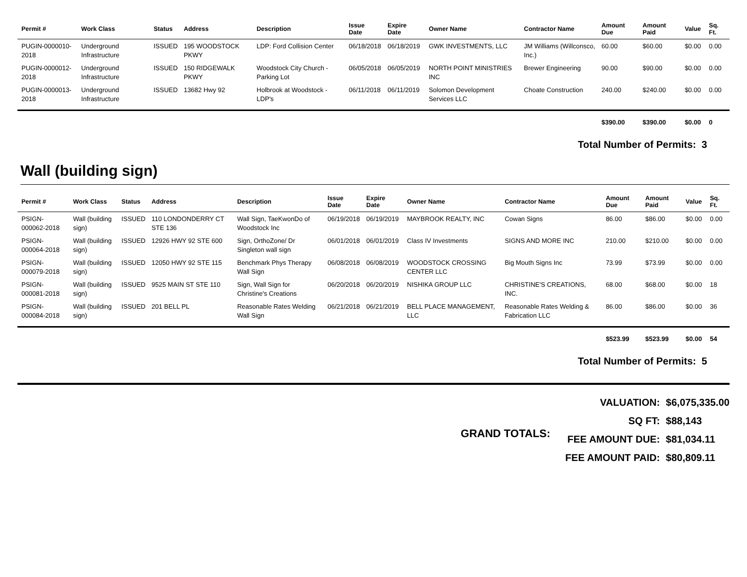| Permit # | Work Class | Status | Address | Description | Issue Date | Expire Date | Owner Name | Contractor Name | Amount Due | Amount Paid | Value | Sq. Ft. |
| --- | --- | --- | --- | --- | --- | --- | --- | --- | --- | --- | --- | --- |
| PUGIN-0000010-2018 | Underground Infrastructure | ISSUED | 195 WOODSTOCK PKWY | LDP: Ford Collision Center | 06/18/2018 | 06/18/2019 | GWK INVESTMENTS, LLC | JM Williams (Willconsco, Inc.) | 60.00 | $60.00 | $0.00 | 0.00 |
| PUGIN-0000012-2018 | Underground Infrastructure | ISSUED | 150 RIDGEWALK PKWY | Woodstock City Church - Parking Lot | 06/05/2018 | 06/05/2019 | NORTH POINT MINISTRIES INC | Brewer Engineering | 90.00 | $90.00 | $0.00 | 0.00 |
| PUGIN-0000013-2018 | Underground Infrastructure | ISSUED | 13682 Hwy 92 | Holbrook at Woodstock - LDP's | 06/11/2018 | 06/11/2019 | Solomon Development Services LLC | Choate Construction | 240.00 | $240.00 | $0.00 | 0.00 |
| | | | | | | | | | $390.00 | $390.00 | $0.00 | 0 |
Total Number of Permits: 3
Wall (building sign)
| Permit # | Work Class | Status | Address | Description | Issue Date | Expire Date | Owner Name | Contractor Name | Amount Due | Amount Paid | Value | Sq. Ft. |
| --- | --- | --- | --- | --- | --- | --- | --- | --- | --- | --- | --- | --- |
| PSIGN-000062-2018 | Wall (building sign) | ISSUED | 110 LONDONDERRY CT STE 136 | Wall Sign, TaeKwonDo of Woodstock Inc | 06/19/2018 | 06/19/2019 | MAYBROOK REALTY, INC | Cowan Signs | 86.00 | $86.00 | $0.00 | 0.00 |
| PSIGN-000064-2018 | Wall (building sign) | ISSUED | 12926 HWY 92 STE 600 | Sign, OrthoZone/ Dr Singleton wall sign | 06/01/2018 | 06/01/2019 | Class IV Investments | SIGNS AND MORE INC | 210.00 | $210.00 | $0.00 | 0.00 |
| PSIGN-000079-2018 | Wall (building sign) | ISSUED | 12050 HWY 92 STE 115 | Benchmark Phys Therapy Wall Sign | 06/08/2018 | 06/08/2019 | WOODSTOCK CROSSING CENTER LLC | Big Mouth Signs Inc | 73.99 | $73.99 | $0.00 | 0.00 |
| PSIGN-000081-2018 | Wall (building sign) | ISSUED | 9525 MAIN ST STE 110 | Sign, Wall Sign for Christine's Creations | 06/20/2018 | 06/20/2019 | NISHIKA GROUP LLC | CHRISTINE'S CREATIONS, INC. | 68.00 | $68.00 | $0.00 | 18 |
| PSIGN-000084-2018 | Wall (building sign) | ISSUED | 201 BELL PL | Reasonable Rates Welding Wall Sign | 06/21/2018 | 06/21/2019 | BELL PLACE MANAGEMENT, LLC | Reasonable Rates Welding & Fabrication LLC | 86.00 | $86.00 | $0.00 | 36 |
| | | | | | | | | | $523.99 | $523.99 | $0.00 | 54 |
Total Number of Permits: 5
GRAND TOTALS: VALUATION: $6,075,335.00
SQ FT: $88,143
FEE AMOUNT DUE: $81,034.11
FEE AMOUNT PAID: $80,809.11